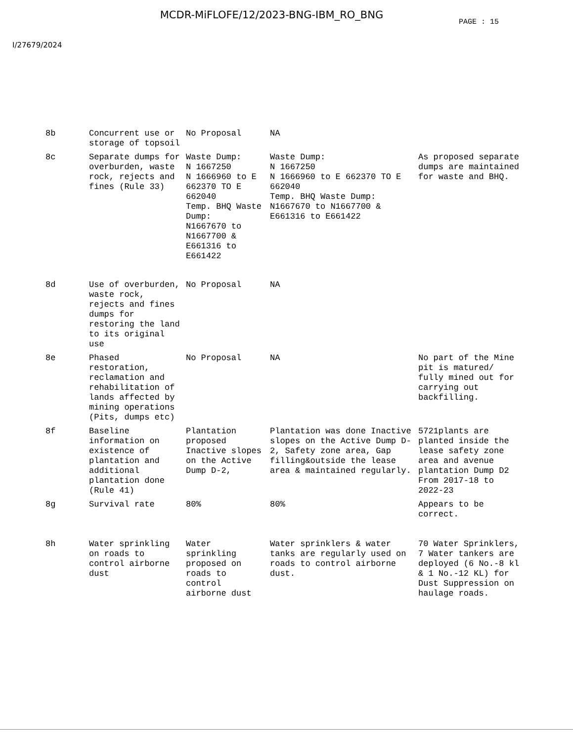MCDR-MiFLOFE/12/2023-BNG-IBM_RO_BNG
PAGE : 15
I/27679/2024
| 8b | Concurrent use or storage of topsoil | No Proposal | NA | |
| 8c | Separate dumps for overburden, waste rock, rejects and fines (Rule 33) | Waste Dump: N 1667250 N 1666960 to E 662370 TO E 662040 Temp. BHQ Waste Dump: N1667670 to N1667700 & E661316 to E661422 | Waste Dump: N 1667250 N 1666960 to E 662370 TO E 662040 Temp. BHQ Waste Dump: N1667670 to N1667700 & E661316 to E661422 | As proposed separate dumps are maintained for waste and BHQ. |
| 8d | Use of overburden, waste rock, rejects and fines dumps for restoring the land to its original use | No Proposal | NA | |
| 8e | Phased restoration, reclamation and rehabilitation of lands affected by mining operations (Pits, dumps etc) | No Proposal | NA | No part of the Mine pit is matured/ fully mined out for carrying out backfilling. |
| 8f | Baseline information on existence of plantation and additional plantation done (Rule 41) | Plantation proposed Inactive slopes on the Active Dump D-2, | Plantation was done Inactive slopes on the Active Dump D-2, Safety zone area, Gap filling&outside the lease area & maintained regularly. | 5721plants are planted inside the lease safety zone area and avenue plantation Dump D2 From 2017-18 to 2022-23 |
| 8g | Survival rate | 80% | 80% | Appears to be correct. |
| 8h | Water sprinkling on roads to control airborne dust | Water sprinkling proposed on roads to control airborne dust | Water sprinklers & water tanks are regularly used on roads to control airborne dust. | 70 Water Sprinklers, 7 Water tankers are deployed (6 No.-8 kl & 1 No.-12 KL) for Dust Suppression on haulage roads. |